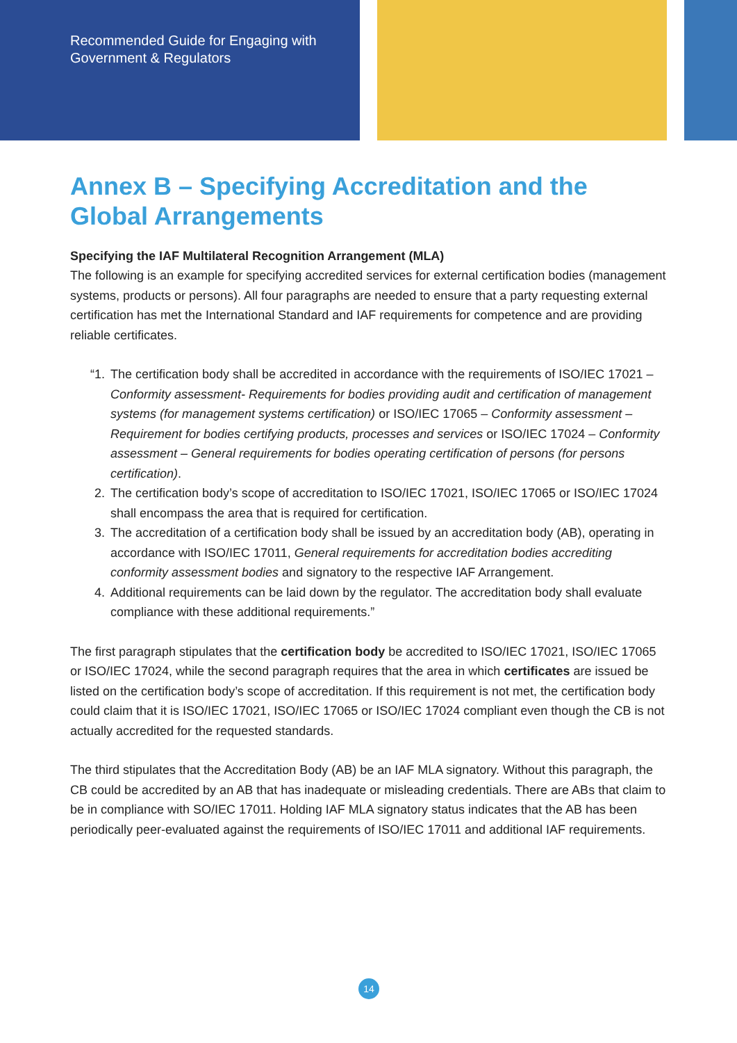Recommended Guide for Engaging with
Government & Regulators
Annex B – Specifying Accreditation and the Global Arrangements
Specifying the IAF Multilateral Recognition Arrangement (MLA)
The following is an example for specifying accredited services for external certification bodies (management systems, products or persons). All four paragraphs are needed to ensure that a party requesting external certification has met the International Standard and IAF requirements for competence and are providing reliable certificates.
“1. The certification body shall be accredited in accordance with the requirements of ISO/IEC 17021 – Conformity assessment- Requirements for bodies providing audit and certification of management systems (for management systems certification) or ISO/IEC 17065 – Conformity assessment – Requirement for bodies certifying products, processes and services or ISO/IEC 17024 – Conformity assessment – General requirements for bodies operating certification of persons (for persons certification).
2. The certification body’s scope of accreditation to ISO/IEC 17021, ISO/IEC 17065 or ISO/IEC 17024 shall encompass the area that is required for certification.
3. The accreditation of a certification body shall be issued by an accreditation body (AB), operating in accordance with ISO/IEC 17011, General requirements for accreditation bodies accrediting conformity assessment bodies and signatory to the respective IAF Arrangement.
4. Additional requirements can be laid down by the regulator. The accreditation body shall evaluate compliance with these additional requirements.”
The first paragraph stipulates that the certification body be accredited to ISO/IEC 17021, ISO/IEC 17065 or ISO/IEC 17024, while the second paragraph requires that the area in which certificates are issued be listed on the certification body’s scope of accreditation. If this requirement is not met, the certification body could claim that it is ISO/IEC 17021, ISO/IEC 17065 or ISO/IEC 17024 compliant even though the CB is not actually accredited for the requested standards.
The third stipulates that the Accreditation Body (AB) be an IAF MLA signatory. Without this paragraph, the CB could be accredited by an AB that has inadequate or misleading credentials. There are ABs that claim to be in compliance with SO/IEC 17011. Holding IAF MLA signatory status indicates that the AB has been periodically peer-evaluated against the requirements of ISO/IEC 17011 and additional IAF requirements.
14